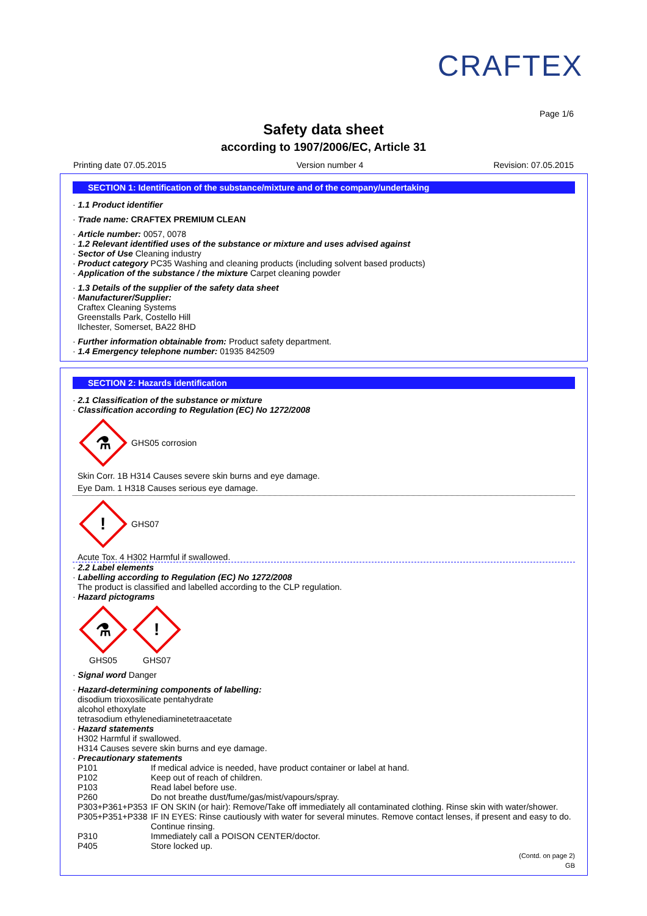CRAFTEX
Page 1/6
Safety data sheet
according to 1907/2006/EC, Article 31
Printing date 07.05.2015 Version number 4 Revision: 07.05.2015
SECTION 1: Identification of the substance/mixture and of the company/undertaking
· 1.1 Product identifier
· Trade name: CRAFTEX PREMIUM CLEAN
· Article number: 0057, 0078
· 1.2 Relevant identified uses of the substance or mixture and uses advised against
· Sector of Use Cleaning industry
· Product category PC35 Washing and cleaning products (including solvent based products)
· Application of the substance / the mixture Carpet cleaning powder
· 1.3 Details of the supplier of the safety data sheet
· Manufacturer/Supplier:
Craftex Cleaning Systems
Greenstalls Park, Costello Hill
Ilchester, Somerset, BA22 8HD
· Further information obtainable from: Product safety department.
· 1.4 Emergency telephone number: 01935 842509
SECTION 2: Hazards identification
· 2.1 Classification of the substance or mixture
· Classification according to Regulation (EC) No 1272/2008
⚗
GHS05 corrosion
Skin Corr. 1B H314 Causes severe skin burns and eye damage.
Eye Dam. 1 H318 Causes serious eye damage.
!
GHS07
Acute Tox. 4 H302 Harmful if swallowed.
· 2.2 Label elements
· Labelling according to Regulation (EC) No 1272/2008
The product is classified and labelled according to the CLP regulation.
· Hazard pictograms
⚗
GHS05
!
GHS07
· Signal word Danger
· Hazard-determining components of labelling:
disodium trioxosilicate pentahydrate
alcohol ethoxylate
tetrasodium ethylenediaminetetraacetate
· Hazard statements
H302 Harmful if swallowed.
H314 Causes severe skin burns and eye damage.
· Precautionary statements
P101 If medical advice is needed, have product container or label at hand.
P102 Keep out of reach of children.
P103 Read label before use.
P260 Do not breathe dust/fume/gas/mist/vapours/spray.
P303+P361+P353 IF ON SKIN (or hair): Remove/Take off immediately all contaminated clothing. Rinse skin with water/shower.
P305+P351+P338 IF IN EYES: Rinse cautiously with water for several minutes. Remove contact lenses, if present and easy to do. Continue rinsing.
P310 Immediately call a POISON CENTER/doctor.
P405 Store locked up.
(Contd. on page 2)
GB